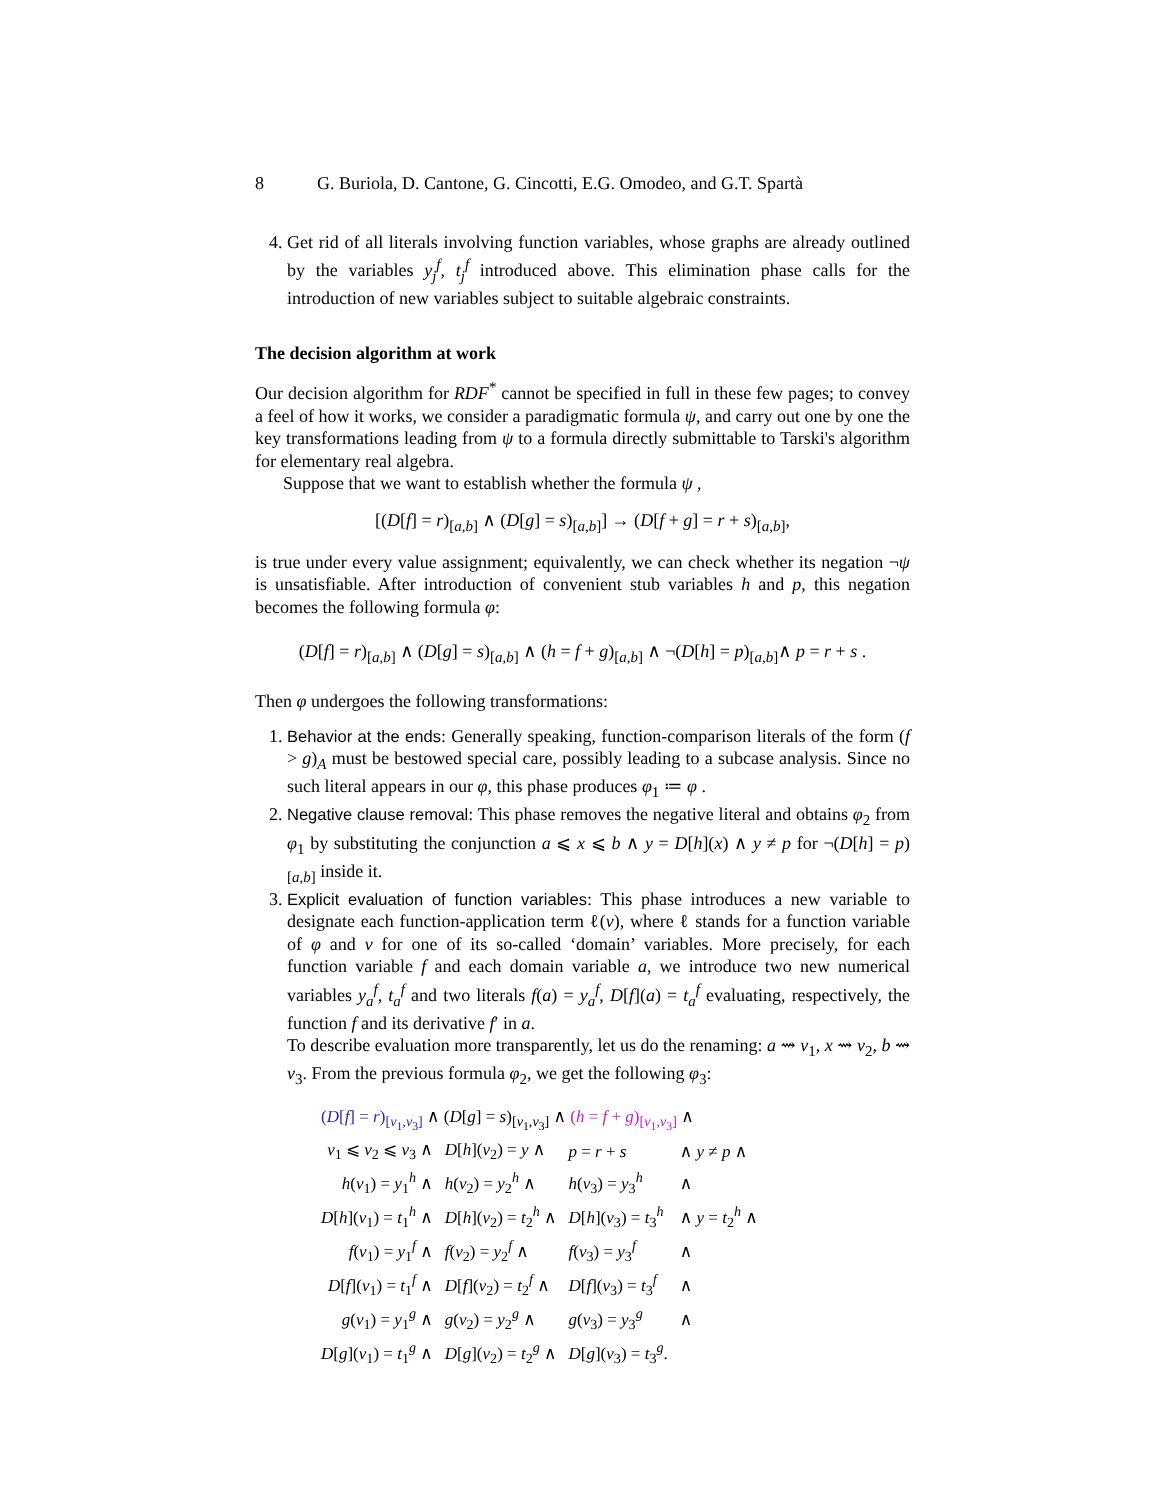8 G. Buriola, D. Cantone, G. Cincotti, E.G. Omodeo, and G.T. Spartà
4. Get rid of all literals involving function variables, whose graphs are already outlined by the variables y<sub>j</sub><sup>f</sup>, t<sub>j</sub><sup>f</sup> introduced above. This elimination phase calls for the introduction of new variables subject to suitable algebraic constraints.
The decision algorithm at work
Our decision algorithm for RDF<sup>*</sup> cannot be specified in full in these few pages; to convey a feel of how it works, we consider a paradigmatic formula ψ, and carry out one by one the key transformations leading from ψ to a formula directly submittable to Tarski's algorithm for elementary real algebra.
Suppose that we want to establish whether the formula ψ ,
[(D[f] = r)<sub>[a,b]</sub> ∧ (D[g] = s)<sub>[a,b]</sub>] → (D[f + g] = r + s)<sub>[a,b]</sub>,
is true under every value assignment; equivalently, we can check whether its negation ¬ψ is unsatisfiable. After introduction of convenient stub variables h and p, this negation becomes the following formula φ:
(D[f] = r)<sub>[a,b]</sub> ∧ (D[g] = s)<sub>[a,b]</sub> ∧ (h = f + g)<sub>[a,b]</sub> ∧ ¬(D[h] = p)<sub>[a,b]</sub>∧ p = r + s .
Then φ undergoes the following transformations:
1. Behavior at the ends: Generally speaking, function-comparison literals of the form (f > g)<sub>A</sub> must be bestowed special care, possibly leading to a subcase analysis. Since no such literal appears in our φ, this phase produces φ<sub>1</sub> ≔ φ .
2. Negative clause removal: This phase removes the negative literal and obtains φ<sub>2</sub> from φ<sub>1</sub> by substituting the conjunction a ⩽ x ⩽ b ∧ y = D[h](x) ∧ y ≠ p for ¬(D[h] = p)<sub>[a,b]</sub> inside it.
3. Explicit evaluation of function variables: This phase introduces a new variable to designate each function-application term ℓ(v), where ℓ stands for a function variable of φ and v for one of its so-called ‘domain’ variables. More precisely, for each function variable f and each domain variable a, we introduce two new numerical variables y<sub>a</sub><sup>f</sup>, t<sub>a</sub><sup>f</sup> and two literals f(a) = y<sub>a</sub><sup>f</sup>, D[f](a) = t<sub>a</sub><sup>f</sup> evaluating, respectively, the function f and its derivative f′ in a.
To describe evaluation more transparently, let us do the renaming: a ⇝ v<sub>1</sub>, x ⇝ v<sub>2</sub>, b ⇝ v<sub>3</sub>. From the previous formula φ<sub>2</sub>, we get the following φ<sub>3</sub>:
| ( D [ f ] = r )<sub>[v<sub>1</sub>,v<sub>3</sub>]</sub> ∧ ( D [ g ] = s )<sub>[v<sub>1</sub>,v<sub>3</sub>]</sub> ∧ ( h = f + g )<sub>[v<sub>1</sub>,v<sub>3</sub>]</sub> ∧ | | | |
| v<sub>1</sub> ⩽ v<sub>2</sub> ⩽ v<sub>3</sub> ∧ | D [ h ]( v<sub>2</sub>) = y ∧ | p = r + s | ∧ y ≠ p ∧ |
| h ( v<sub>1</sub>) = y<sub>1</sub><sup>h</sup> ∧ | h ( v<sub>2</sub>) = y<sub>2</sub><sup>h</sup> ∧ | h ( v<sub>3</sub>) = y<sub>3</sub><sup>h</sup> | ∧ |
| D [ h ]( v<sub>1</sub>) = t<sub>1</sub><sup>h</sup> ∧ | D [ h ]( v<sub>2</sub>) = t<sub>2</sub><sup>h</sup> ∧ | D [ h ]( v<sub>3</sub>) = t<sub>3</sub><sup>h</sup> | ∧ y = t<sub>2</sub><sup>h</sup> ∧ |
| f ( v<sub>1</sub>) = y<sub>1</sub><sup>f</sup> ∧ | f ( v<sub>2</sub>) = y<sub>2</sub><sup>f</sup> ∧ | f ( v<sub>3</sub>) = y<sub>3</sub><sup>f</sup> | ∧ |
| D [ f ]( v<sub>1</sub>) = t<sub>1</sub><sup>f</sup> ∧ | D [ f ]( v<sub>2</sub>) = t<sub>2</sub><sup>f</sup> ∧ | D [ f ]( v<sub>3</sub>) = t<sub>3</sub><sup>f</sup> | ∧ |
| g ( v<sub>1</sub>) = y<sub>1</sub><sup>g</sup> ∧ | g ( v<sub>2</sub>) = y<sub>2</sub><sup>g</sup> ∧ | g ( v<sub>3</sub>) = y<sub>3</sub><sup>g</sup> | ∧ |
| D [ g ]( v<sub>1</sub>) = t<sub>1</sub><sup>g</sup> ∧ | D [ g ]( v<sub>2</sub>) = t<sub>2</sub><sup>g</sup> ∧ | D [ g ]( v<sub>3</sub>) = t<sub>3</sub><sup>g</sup>. | |